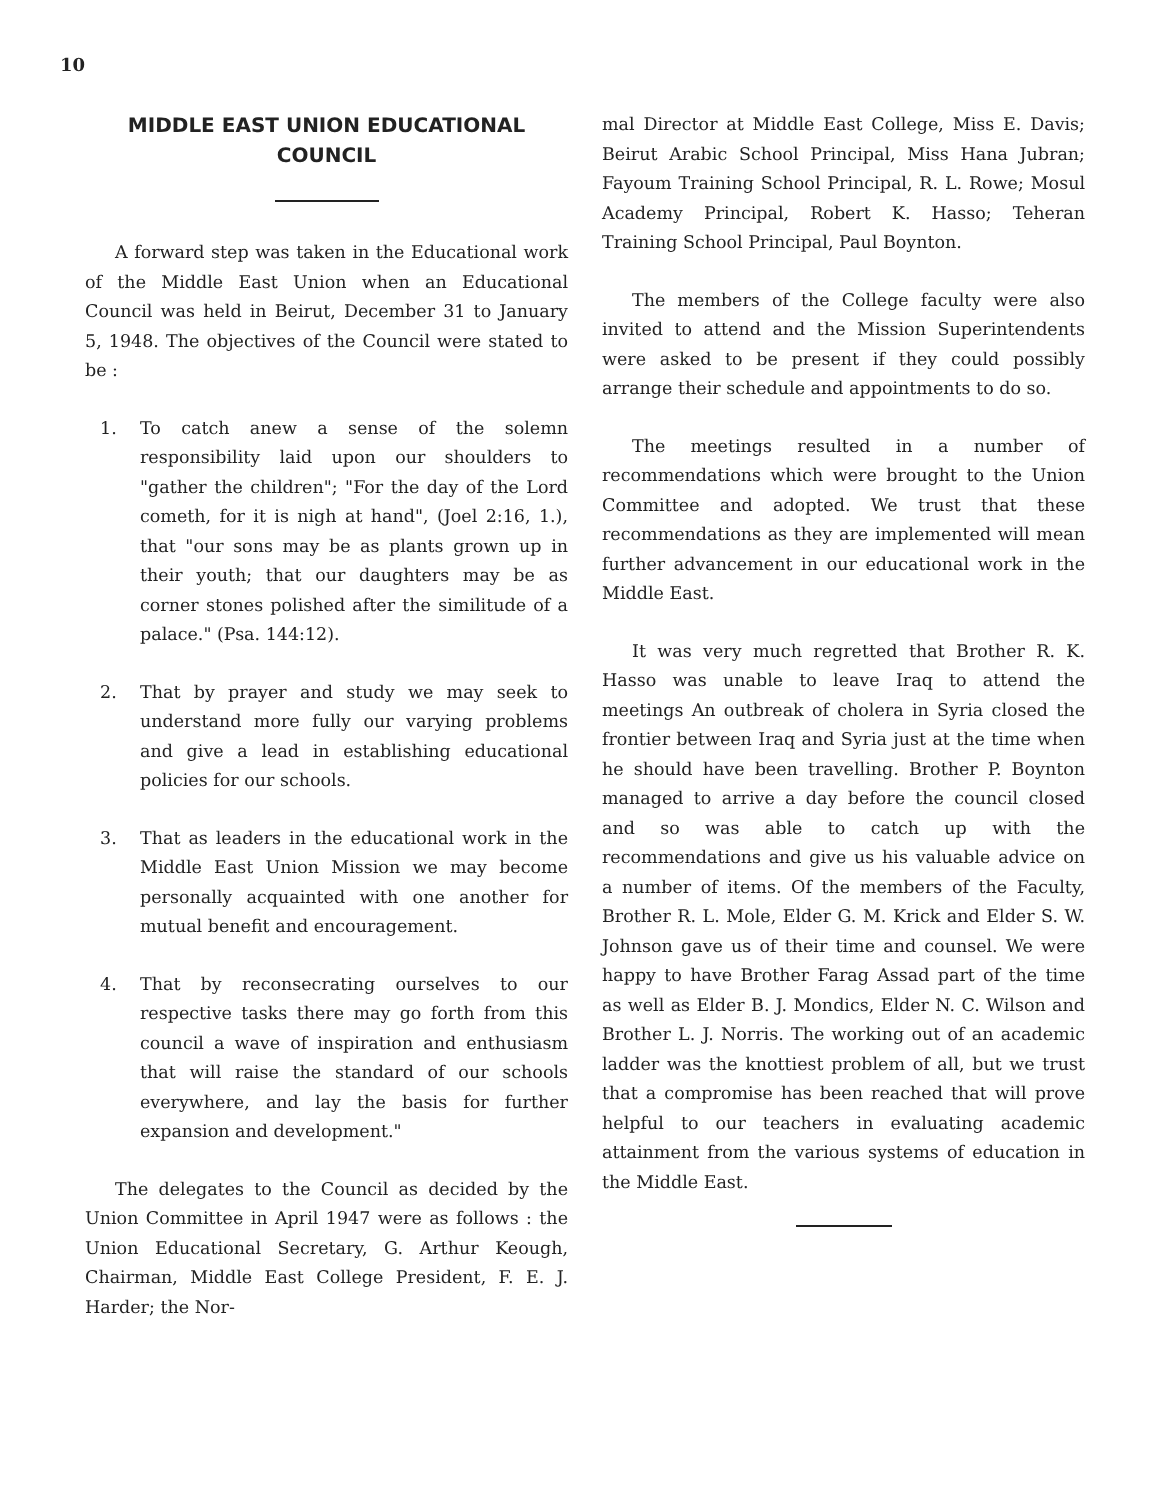10
MIDDLE EAST UNION EDUCATIONAL COUNCIL
A forward step was taken in the Educational work of the Middle East Union when an Educational Council was held in Beirut, December 31 to January 5, 1948. The objectives of the Council were stated to be :
1. To catch anew a sense of the solemn responsibility laid upon our shoulders to "gather the children"; "For the day of the Lord cometh, for it is nigh at hand", (Joel 2:16, 1.), that "our sons may be as plants grown up in their youth; that our daughters may be as corner stones polished after the similitude of a palace." (Psa. 144:12).
2. That by prayer and study we may seek to understand more fully our varying problems and give a lead in establishing educational policies for our schools.
3. That as leaders in the educational work in the Middle East Union Mission we may become personally acquainted with one another for mutual benefit and encouragement.
4. That by reconsecrating ourselves to our respective tasks there may go forth from this council a wave of inspiration and enthusiasm that will raise the standard of our schools everywhere, and lay the basis for further expansion and development."
The delegates to the Council as decided by the Union Committee in April 1947 were as follows : the Union Educational Secretary, G. Arthur Keough, Chairman, Middle East College President, F. E. J. Harder; the Nor-
mal Director at Middle East College, Miss E. Davis; Beirut Arabic School Principal, Miss Hana Jubran; Fayoum Training School Principal, R. L. Rowe; Mosul Academy Principal, Robert K. Hasso; Teheran Training School Principal, Paul Boynton.
The members of the College faculty were also invited to attend and the Mission Superintendents were asked to be present if they could possibly arrange their schedule and appointments to do so.
The meetings resulted in a number of recommendations which were brought to the Union Committee and adopted. We trust that these recommendations as they are implemented will mean further advancement in our educational work in the Middle East.
It was very much regretted that Brother R. K. Hasso was unable to leave Iraq to attend the meetings An outbreak of cholera in Syria closed the frontier between Iraq and Syria just at the time when he should have been travelling. Brother P. Boynton managed to arrive a day before the council closed and so was able to catch up with the recommendations and give us his valuable advice on a number of items. Of the members of the Faculty, Brother R. L. Mole, Elder G. M. Krick and Elder S. W. Johnson gave us of their time and counsel. We were happy to have Brother Farag Assad part of the time as well as Elder B. J. Mondics, Elder N. C. Wilson and Brother L. J. Norris. The working out of an academic ladder was the knottiest problem of all, but we trust that a compromise has been reached that will prove helpful to our teachers in evaluating academic attainment from the various systems of education in the Middle East.